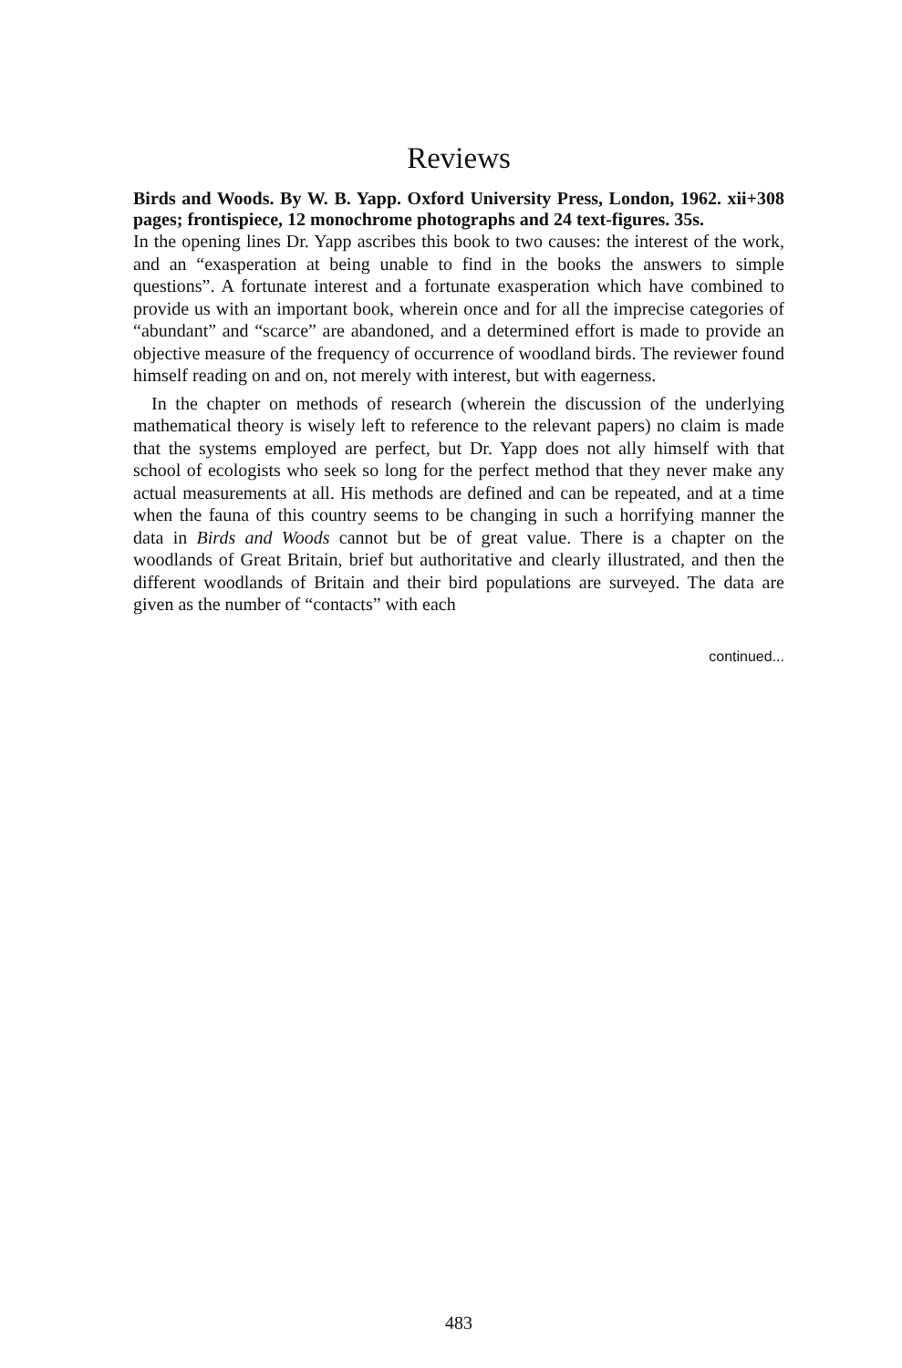Reviews
Birds and Woods. By W. B. Yapp. Oxford University Press, London, 1962. xii+308 pages; frontispiece, 12 monochrome photographs and 24 text-figures. 35s.
In the opening lines Dr. Yapp ascribes this book to two causes: the interest of the work, and an “exasperation at being unable to find in the books the answers to simple questions”. A fortunate interest and a fortunate exasperation which have combined to provide us with an important book, wherein once and for all the imprecise categories of “abundant” and “scarce” are abandoned, and a determined effort is made to provide an objective measure of the frequency of occurrence of woodland birds. The reviewer found himself reading on and on, not merely with interest, but with eagerness.
In the chapter on methods of research (wherein the discussion of the underlying mathematical theory is wisely left to reference to the relevant papers) no claim is made that the systems employed are perfect, but Dr. Yapp does not ally himself with that school of ecologists who seek so long for the perfect method that they never make any actual measurements at all. His methods are defined and can be repeated, and at a time when the fauna of this country seems to be changing in such a horrifying manner the data in Birds and Woods cannot but be of great value. There is a chapter on the woodlands of Great Britain, brief but authoritative and clearly illustrated, and then the different woodlands of Britain and their bird populations are surveyed. The data are given as the number of “contacts” with each
continued...
483